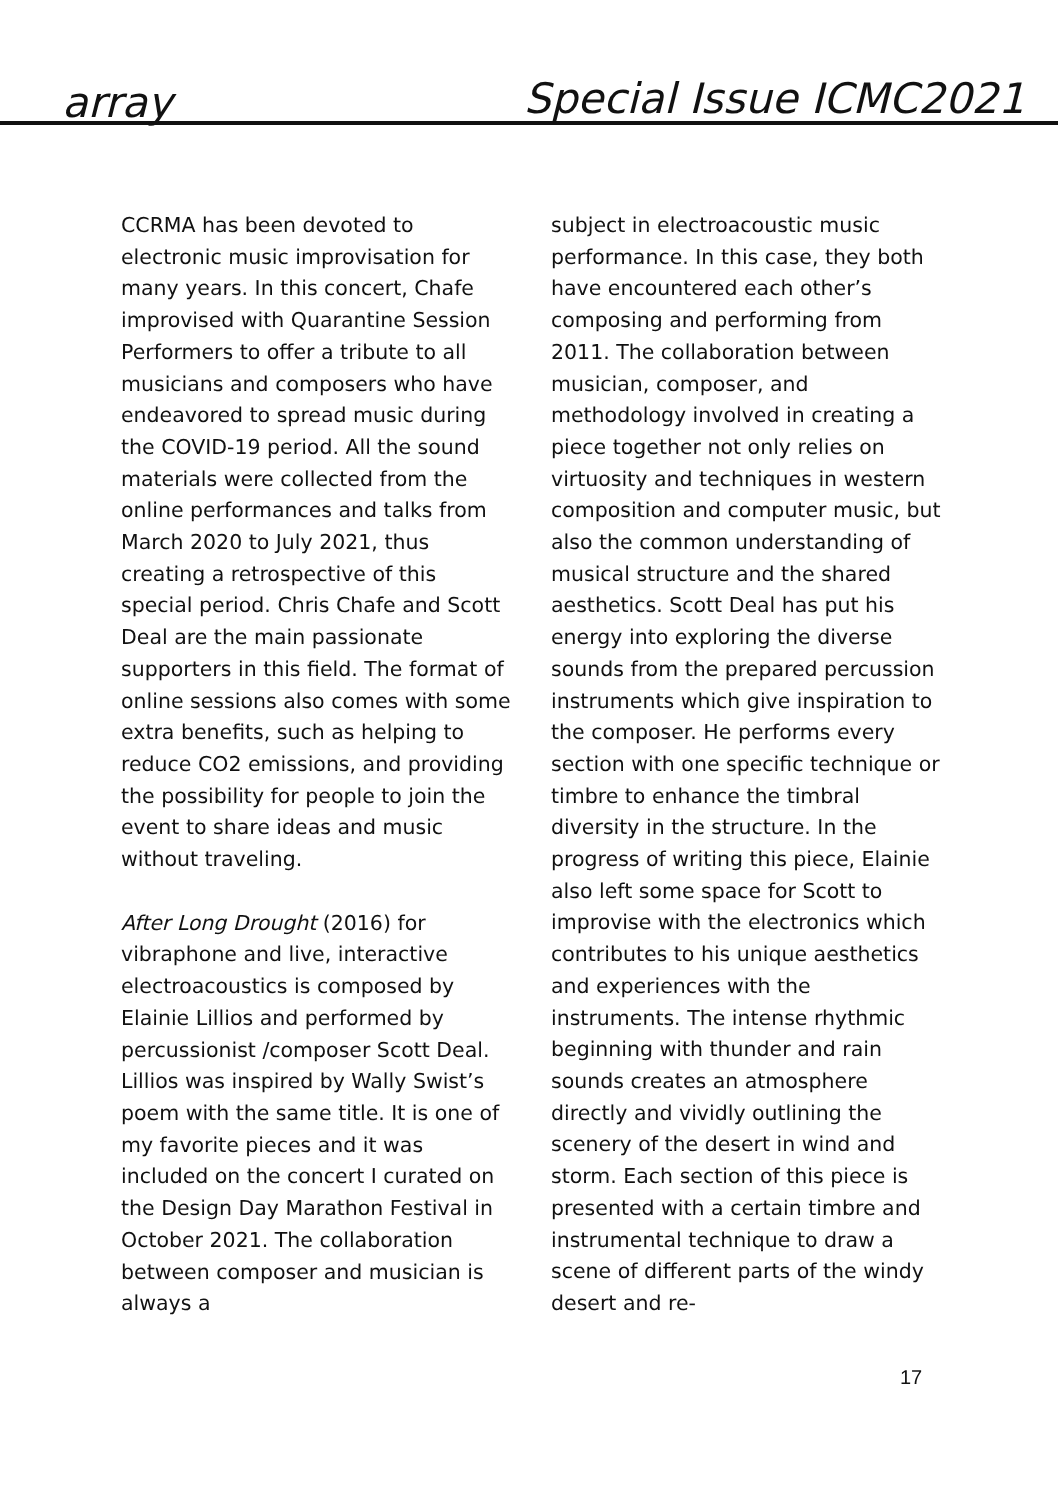array Special Issue ICMC2021
CCRMA has been devoted to electronic music improvisation for many years. In this concert, Chafe improvised with Quarantine Session Performers to offer a tribute to all musicians and composers who have endeavored to spread music during the COVID-19 period. All the sound materials were collected from the online performances and talks from March 2020 to July 2021, thus creating a retrospective of this special period. Chris Chafe and Scott Deal are the main passionate supporters in this field. The format of online sessions also comes with some extra benefits, such as helping to reduce CO2 emissions, and providing the possibility for people to join the event to share ideas and music without traveling.
After Long Drought (2016) for vibraphone and live, interactive electroacoustics is composed by Elainie Lillios and performed by percussionist /composer Scott Deal. Lillios was inspired by Wally Swist’s poem with the same title. It is one of my favorite pieces and it was included on the concert I curated on the Design Day Marathon Festival in October 2021. The collaboration between composer and musician is always a
subject in electroacoustic music performance. In this case, they both have encountered each other’s composing and performing from 2011. The collaboration between musician, composer, and methodology involved in creating a piece together not only relies on virtuosity and techniques in western composition and computer music, but also the common understanding of musical structure and the shared aesthetics. Scott Deal has put his energy into exploring the diverse sounds from the prepared percussion instruments which give inspiration to the composer. He performs every section with one specific technique or timbre to enhance the timbral diversity in the structure. In the progress of writing this piece, Elainie also left some space for Scott to improvise with the electronics which contributes to his unique aesthetics and experiences with the instruments. The intense rhythmic beginning with thunder and rain sounds creates an atmosphere directly and vividly outlining the scenery of the desert in wind and storm. Each section of this piece is presented with a certain timbre and instrumental technique to draw a scene of different parts of the windy desert and re-
17